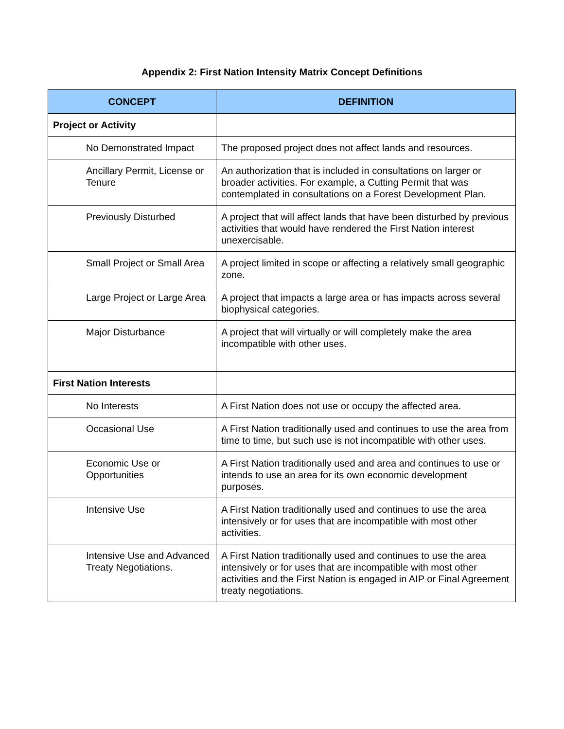Appendix 2: First Nation Intensity Matrix Concept Definitions
| CONCEPT | DEFINITION |
| --- | --- |
| Project or Activity | |
| No Demonstrated Impact | The proposed project does not affect lands and resources. |
| Ancillary Permit, License or Tenure | An authorization that is included in consultations on larger or broader activities. For example, a Cutting Permit that was contemplated in consultations on a Forest Development Plan. |
| Previously Disturbed | A project that will affect lands that have been disturbed by previous activities that would have rendered the First Nation interest unexercisable. |
| Small Project or Small Area | A project limited in scope or affecting a relatively small geographic zone. |
| Large Project or Large Area | A project that impacts a large area or has impacts across several biophysical categories. |
| Major Disturbance | A project that will virtually or will completely make the area incompatible with other uses. |
| First Nation Interests | |
| No Interests | A First Nation does not use or occupy the affected area. |
| Occasional Use | A First Nation traditionally used and continues to use the area from time to time, but such use is not incompatible with other uses. |
| Economic Use or Opportunities | A First Nation traditionally used and area and continues to use or intends to use an area for its own economic development purposes. |
| Intensive Use | A First Nation traditionally used and continues to use the area intensively or for uses that are incompatible with most other activities. |
| Intensive Use and Advanced Treaty Negotiations. | A First Nation traditionally used and continues to use the area intensively or for uses that are incompatible with most other activities and the First Nation is engaged in AIP or Final Agreement treaty negotiations. |